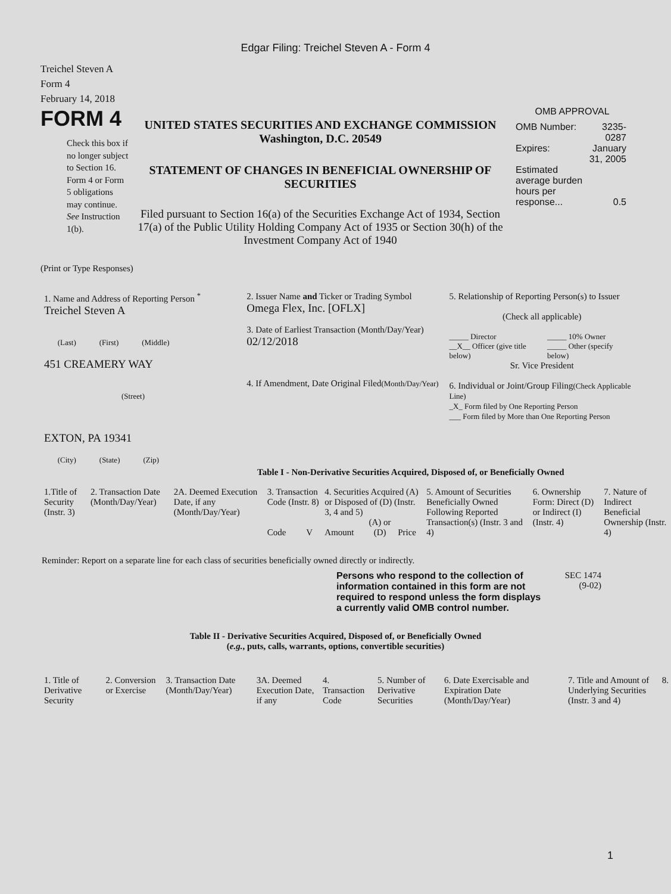Edgar Filing: Treichel Steven A - Form 4
Treichel Steven A
Form 4
February 14, 2018
FORM 4
Check this box if no longer subject to Section 16. Form 4 or Form 5 obligations may continue. See Instruction 1(b).
UNITED STATES SECURITIES AND EXCHANGE COMMISSION
Washington, D.C. 20549
STATEMENT OF CHANGES IN BENEFICIAL OWNERSHIP OF SECURITIES
Filed pursuant to Section 16(a) of the Securities Exchange Act of 1934, Section 17(a) of the Public Utility Holding Company Act of 1935 or Section 30(h) of the Investment Company Act of 1940
OMB APPROVAL
| OMB Number: | 3235-0287 |
| Expires: | January 31, 2005 |
| Estimated average burden hours per response... | 0.5 |
(Print or Type Responses)
| 1. Name and Address of Reporting Person <sup>*</sup> Treichel Steven A (Last) (First) (Middle) 451 CREAMERY WAY (Street) EXTON, PA 19341 (City) (State) (Zip) | 2. Issuer Name and Ticker or Trading Symbol Omega Flex, Inc. [OFLX] 3. Date of Earliest Transaction (Month/Day/Year) 02/12/2018 4. If Amendment, Date Original Filed (Month/Day/Year) | 5. Relationship of Reporting Person(s) to Issuer (Check all applicable) / _____ Director __X__ Officer (give title below) / _____ 10% Owner _____ Other (specify below) / Sr. Vice President 6. Individual or Joint/Group Filing (Check Applicable Line) _X_ Form filed by One Reporting Person ___ Form filed by More than One Reporting Person |
Table I - Non-Derivative Securities Acquired, Disposed of, or Beneficially Owned
| 1.Title of Security (Instr. 3) | 2. Transaction Date (Month/Day/Year) | 2A. Deemed Execution Date, if any (Month/Day/Year) | 3. Transaction Code (Instr. 8) | | 4. Securities Acquired (A) or Disposed of (D) (Instr. 3, 4 and 5) | | | 5. Amount of Securities Beneficially Owned Following Reported Transaction(s) (Instr. 3 and 4) | 6. Ownership Form: Direct (D) or Indirect (I) (Instr. 4) | 7. Nature of Indirect Beneficial Ownership (Instr. 4) |
| --- | --- | --- | --- | --- | --- | --- | --- | --- | --- | --- |
| | | | Code | V | Amount | (A) or (D) | Price | | | |
Reminder: Report on a separate line for each class of securities beneficially owned directly or indirectly.
Persons who respond to the collection of information contained in this form are not required to respond unless the form displays a currently valid OMB control number.
SEC 1474
(9-02)
Table II - Derivative Securities Acquired, Disposed of, or Beneficially Owned
(e.g., puts, calls, warrants, options, convertible securities)
| 1. Title of Derivative Security | 2. Conversion or Exercise | 3. Transaction Date (Month/Day/Year) | 3A. Deemed Execution Date, if any | 4. Transaction Code | 5. Number of Derivative Securities | 6. Date Exercisable and Expiration Date (Month/Day/Year) | 7. Title and Amount of Underlying Securities (Instr. 3 and 4) | 8. |
| --- | --- | --- | --- | --- | --- | --- | --- | --- |
1